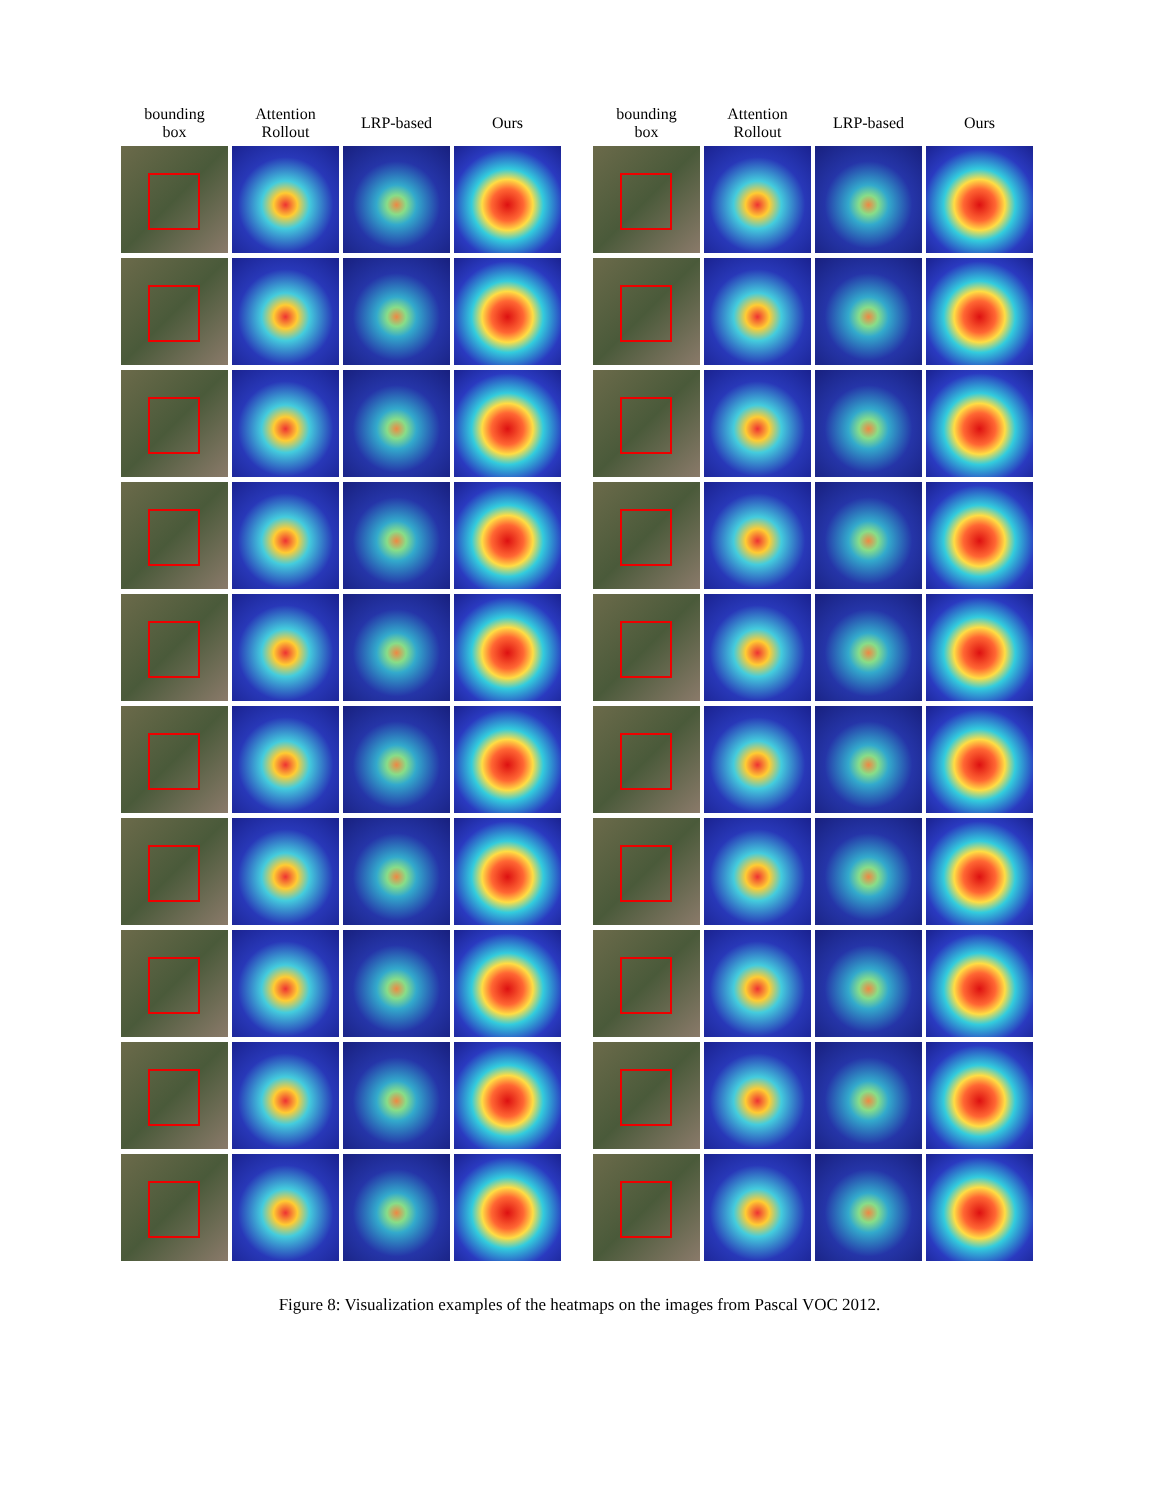bounding
box
Attention
Rollout
LRP-based
Ours
bounding
box
Attention
Rollout
LRP-based
Ours
Figure 8: Visualization examples of the heatmaps on the images from Pascal VOC 2012.